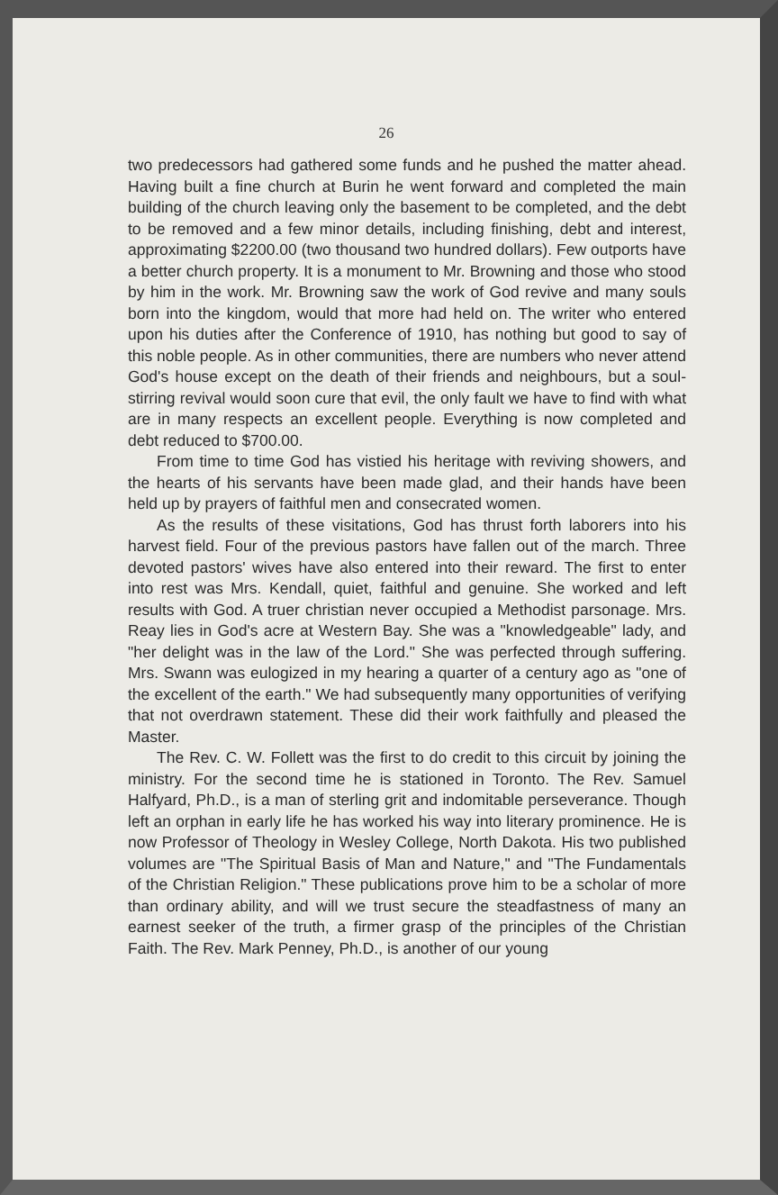26
two predecessors had gathered some funds and he pushed the matter ahead. Having built a fine church at Burin he went forward and completed the main building of the church leaving only the basement to be completed, and the debt to be removed and a few minor details, including finishing, debt and interest, approximating $2200.00 (two thousand two hundred dollars). Few outports have a better church property. It is a monument to Mr. Browning and those who stood by him in the work. Mr. Browning saw the work of God revive and many souls born into the kingdom, would that more had held on. The writer who entered upon his duties after the Conference of 1910, has nothing but good to say of this noble people. As in other communities, there are numbers who never attend God's house except on the death of their friends and neighbours, but a soul-stirring revival would soon cure that evil, the only fault we have to find with what are in many respects an excellent people. Everything is now completed and debt reduced to $700.00.
From time to time God has vistied his heritage with reviving showers, and the hearts of his servants have been made glad, and their hands have been held up by prayers of faithful men and consecrated women.
As the results of these visitations, God has thrust forth laborers into his harvest field. Four of the previous pastors have fallen out of the march. Three devoted pastors' wives have also entered into their reward. The first to enter into rest was Mrs. Kendall, quiet, faithful and genuine. She worked and left results with God. A truer christian never occupied a Methodist parsonage. Mrs. Reay lies in God's acre at Western Bay. She was a "knowledgeable" lady, and "her delight was in the law of the Lord." She was perfected through suffering. Mrs. Swann was eulogized in my hearing a quarter of a century ago as "one of the excellent of the earth." We had subsequently many opportunities of verifying that not overdrawn statement. These did their work faithfully and pleased the Master.
The Rev. C. W. Follett was the first to do credit to this circuit by joining the ministry. For the second time he is stationed in Toronto. The Rev. Samuel Halfyard, Ph.D., is a man of sterling grit and indomitable perseverance. Though left an orphan in early life he has worked his way into literary prominence. He is now Professor of Theology in Wesley College, North Dakota. His two published volumes are "The Spiritual Basis of Man and Nature," and "The Fundamentals of the Christian Religion." These publications prove him to be a scholar of more than ordinary ability, and will we trust secure the steadfastness of many an earnest seeker of the truth, a firmer grasp of the principles of the Christian Faith. The Rev. Mark Penney, Ph.D., is another of our young